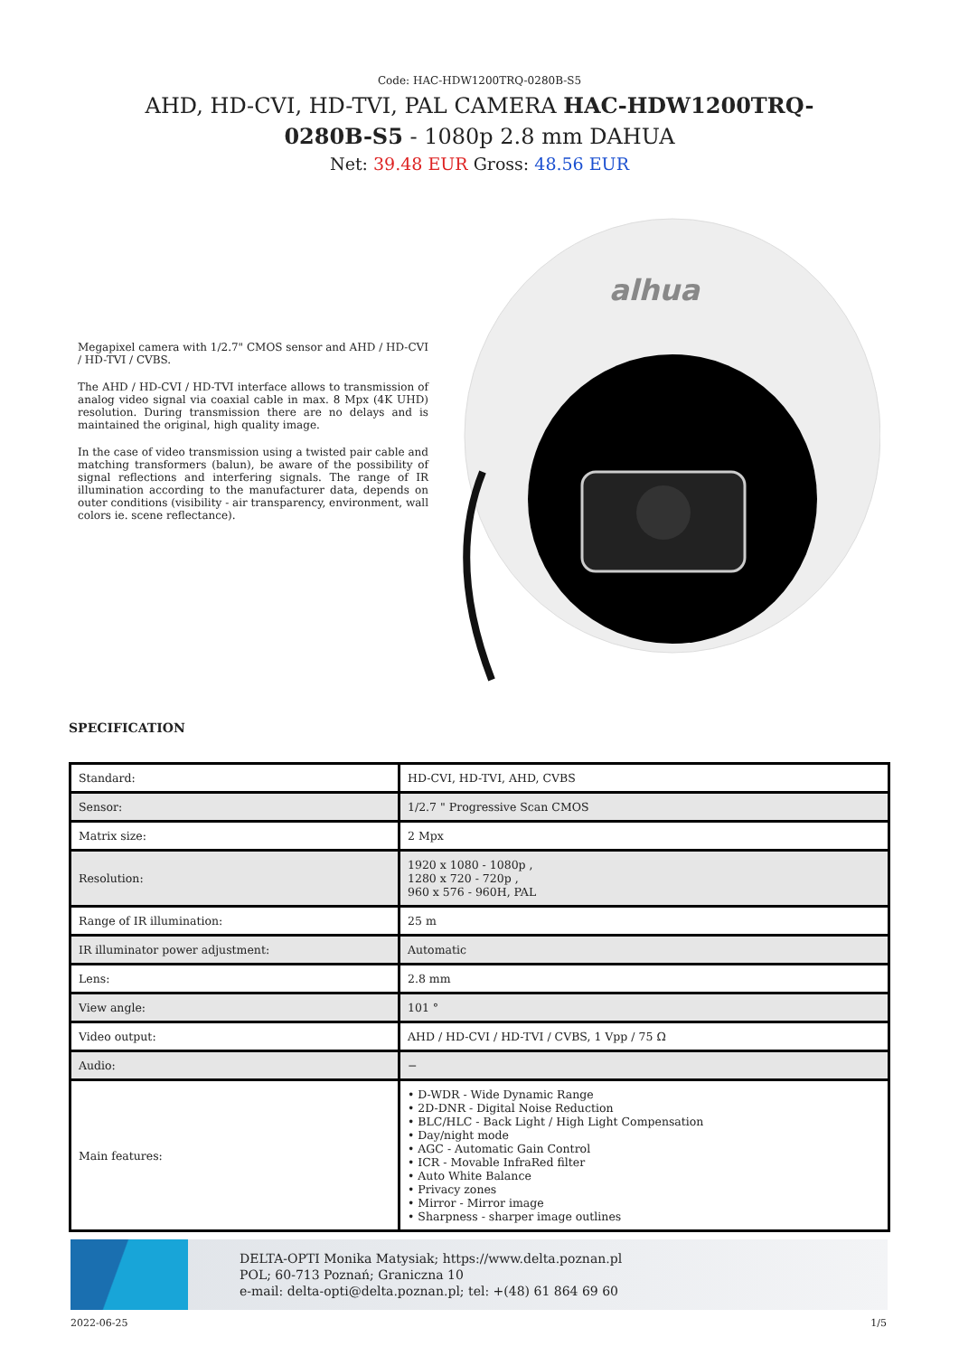Code: HAC-HDW1200TRQ-0280B-S5
AHD, HD-CVI, HD-TVI, PAL CAMERA HAC-HDW1200TRQ-0280B-S5 - 1080p 2.8 mm DAHUA
Net: 39.48 EUR Gross: 48.56 EUR
Megapixel camera with 1/2.7" CMOS sensor and AHD / HD-CVI / HD-TVI / CVBS.
The AHD / HD-CVI / HD-TVI interface allows to transmission of analog video signal via coaxial cable in max. 8 Mpx (4K UHD) resolution. During transmission there are no delays and is maintained the original, high quality image.
In the case of video transmission using a twisted pair cable and matching transformers (balun), be aware of the possibility of signal reflections and interfering signals. The range of IR illumination according to the manufacturer data, depends on outer conditions (visibility - air transparency, environment, wall colors ie. scene reflectance).
alhua
SPECIFICATION
| Standard: | HD-CVI, HD-TVI, AHD, CVBS |
| Sensor: | 1/2.7 " Progressive Scan CMOS |
| Matrix size: | 2 Mpx |
| Resolution: | 1920 x 1080 - 1080p , 1280 x 720 - 720p , 960 x 576 - 960H, PAL |
| Range of IR illumination: | 25 m |
| IR illuminator power adjustment: | Automatic |
| Lens: | 2.8 mm |
| View angle: | 101 ° |
| Video output: | AHD / HD-CVI / HD-TVI / CVBS, 1 Vpp / 75 Ω |
| Audio: | − |
| Main features: | • D-WDR - Wide Dynamic Range • 2D-DNR - Digital Noise Reduction • BLC/HLC - Back Light / High Light Compensation • Day/night mode • AGC - Automatic Gain Control • ICR - Movable InfraRed filter • Auto White Balance • Privacy zones • Mirror - Mirror image • Sharpness - sharper image outlines |
DELTA-OPTI Monika Matysiak; https://www.delta.poznan.pl
POL; 60-713 Poznań; Graniczna 10
e-mail: delta-opti@delta.poznan.pl; tel: +(48) 61 864 69 60
2022-06-25 1/5